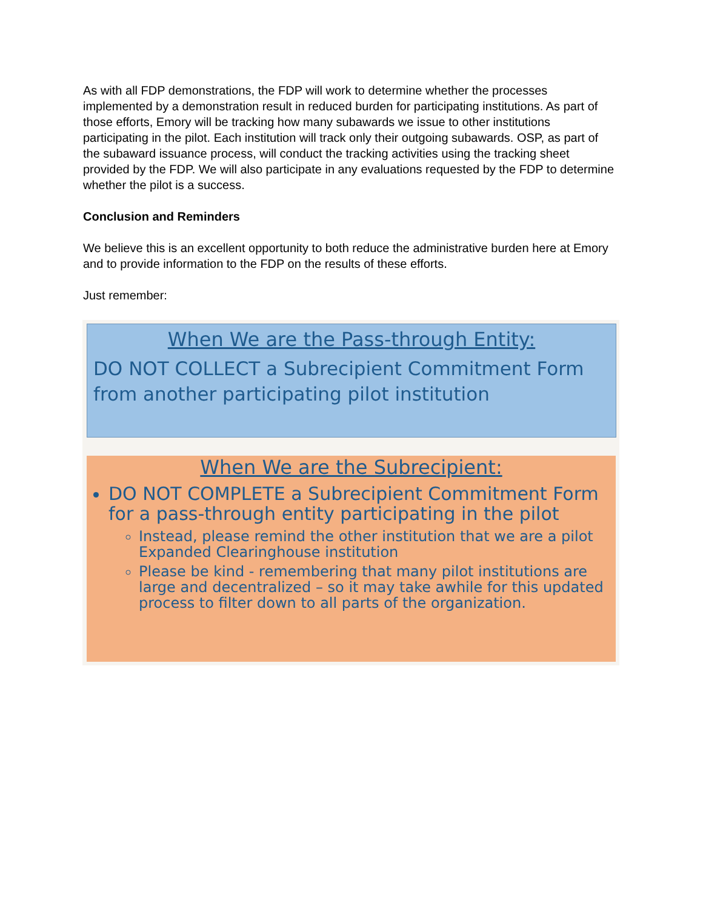As with all FDP demonstrations, the FDP will work to determine whether the processes implemented by a demonstration result in reduced burden for participating institutions. As part of those efforts, Emory will be tracking how many subawards we issue to other institutions participating in the pilot. Each institution will track only their outgoing subawards. OSP, as part of the subaward issuance process, will conduct the tracking activities using the tracking sheet provided by the FDP. We will also participate in any evaluations requested by the FDP to determine whether the pilot is a success.
Conclusion and Reminders
We believe this is an excellent opportunity to both reduce the administrative burden here at Emory and to provide information to the FDP on the results of these efforts.
Just remember:
When We are the Pass-through Entity:
DO NOT COLLECT a Subrecipient Commitment Form from another participating pilot institution
When We are the Subrecipient:
DO NOT COMPLETE a Subrecipient Commitment Form for a pass-through entity participating in the pilot
Instead, please remind the other institution that we are a pilot Expanded Clearinghouse institution
Please be kind - remembering that many pilot institutions are large and decentralized – so it may take awhile for this updated process to filter down to all parts of the organization.